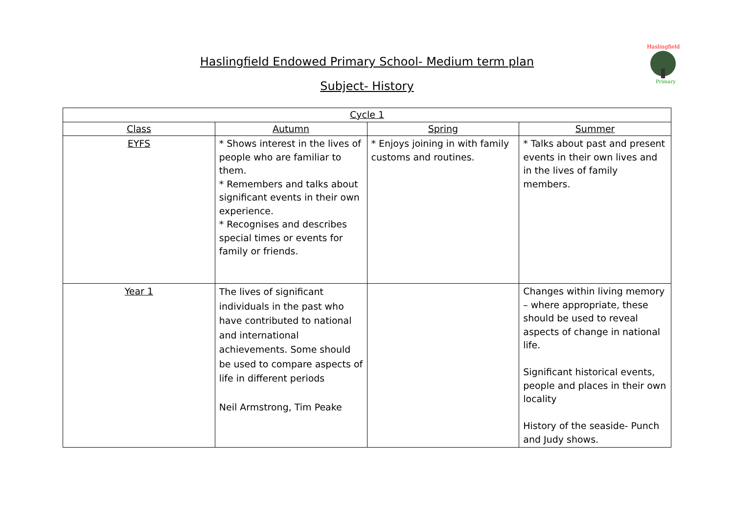Haslingfield Endowed Primary School- Medium term plan
Subject- History
Haslingfield
Primary
| Cycle 1 | | | |
| --- | --- | --- | --- |
| Class | Autumn | Spring | Summer |
| EYFS | * Shows interest in the lives of people who are familiar to them. * Remembers and talks about significant events in their own experience. * Recognises and describes special times or events for family or friends. | * Enjoys joining in with family customs and routines. | * Talks about past and present events in their own lives and in the lives of family members. |
| Year 1 | The lives of significant individuals in the past who have contributed to national and international achievements. Some should be used to compare aspects of life in different periods Neil Armstrong, Tim Peake | | Changes within living memory – where appropriate, these should be used to reveal aspects of change in national life. Significant historical events, people and places in their own locality History of the seaside- Punch and Judy shows. |